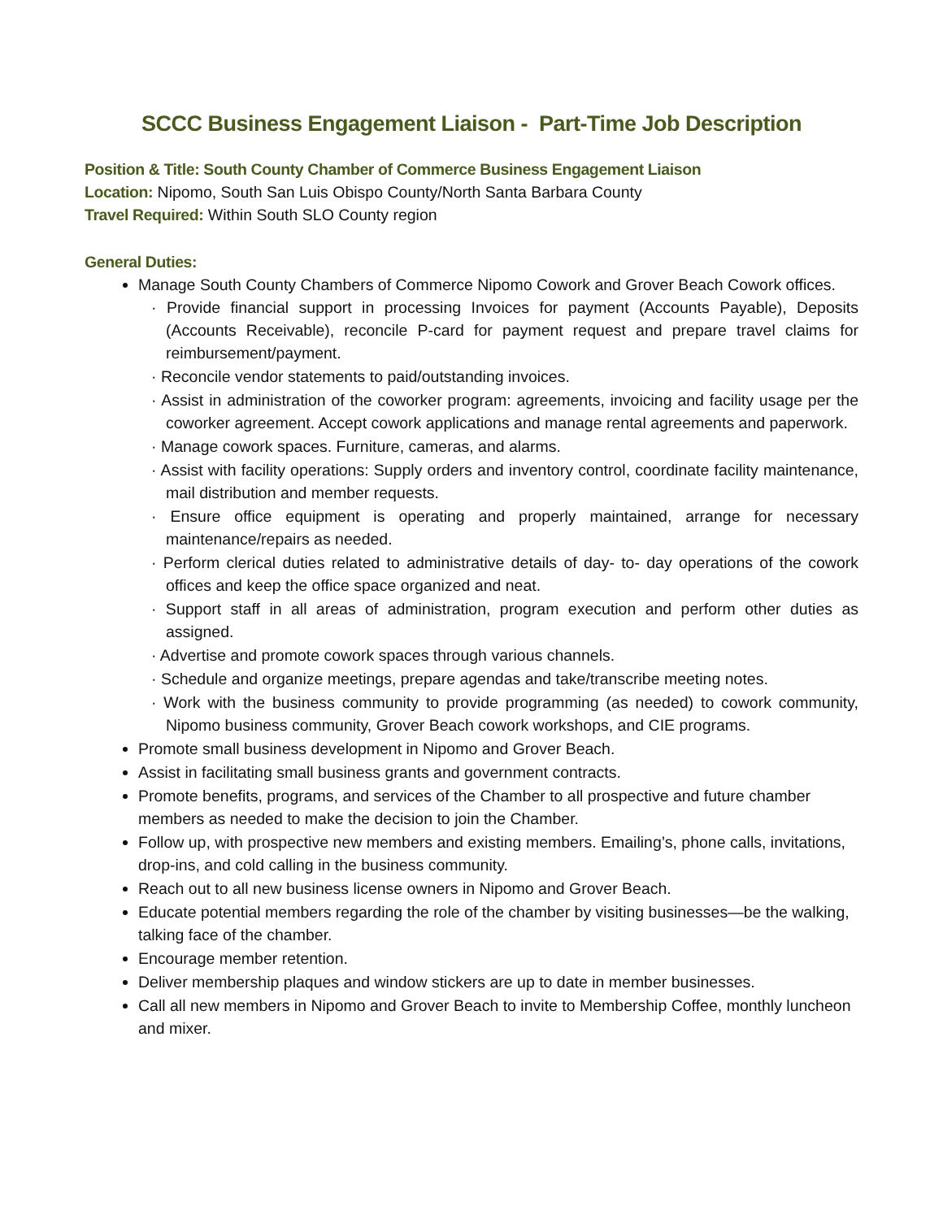SCCC Business Engagement Liaison - Part-Time Job Description
Position & Title: South County Chamber of Commerce Business Engagement Liaison
Location: Nipomo, South San Luis Obispo County/North Santa Barbara County
Travel Required: Within South SLO County region
General Duties:
Manage South County Chambers of Commerce Nipomo Cowork and Grover Beach Cowork offices.
· Provide financial support in processing Invoices for payment (Accounts Payable), Deposits (Accounts Receivable), reconcile P-card for payment request and prepare travel claims for reimbursement/payment.
· Reconcile vendor statements to paid/outstanding invoices.
· Assist in administration of the coworker program: agreements, invoicing and facility usage per the coworker agreement. Accept cowork applications and manage rental agreements and paperwork.
· Manage cowork spaces. Furniture, cameras, and alarms.
· Assist with facility operations: Supply orders and inventory control, coordinate facility maintenance, mail distribution and member requests.
· Ensure office equipment is operating and properly maintained, arrange for necessary maintenance/repairs as needed.
· Perform clerical duties related to administrative details of day- to- day operations of the cowork offices and keep the office space organized and neat.
· Support staff in all areas of administration, program execution and perform other duties as assigned.
· Advertise and promote cowork spaces through various channels.
· Schedule and organize meetings, prepare agendas and take/transcribe meeting notes.
· Work with the business community to provide programming (as needed) to cowork community, Nipomo business community, Grover Beach cowork workshops, and CIE programs.
Promote small business development in Nipomo and Grover Beach.
Assist in facilitating small business grants and government contracts.
Promote benefits, programs, and services of the Chamber to all prospective and future chamber members as needed to make the decision to join the Chamber.
Follow up, with prospective new members and existing members. Emailing’s, phone calls, invitations, drop-ins, and cold calling in the business community.
Reach out to all new business license owners in Nipomo and Grover Beach.
Educate potential members regarding the role of the chamber by visiting businesses—be the walking, talking face of the chamber.
Encourage member retention.
Deliver membership plaques and window stickers are up to date in member businesses.
Call all new members in Nipomo and Grover Beach to invite to Membership Coffee, monthly luncheon and mixer.